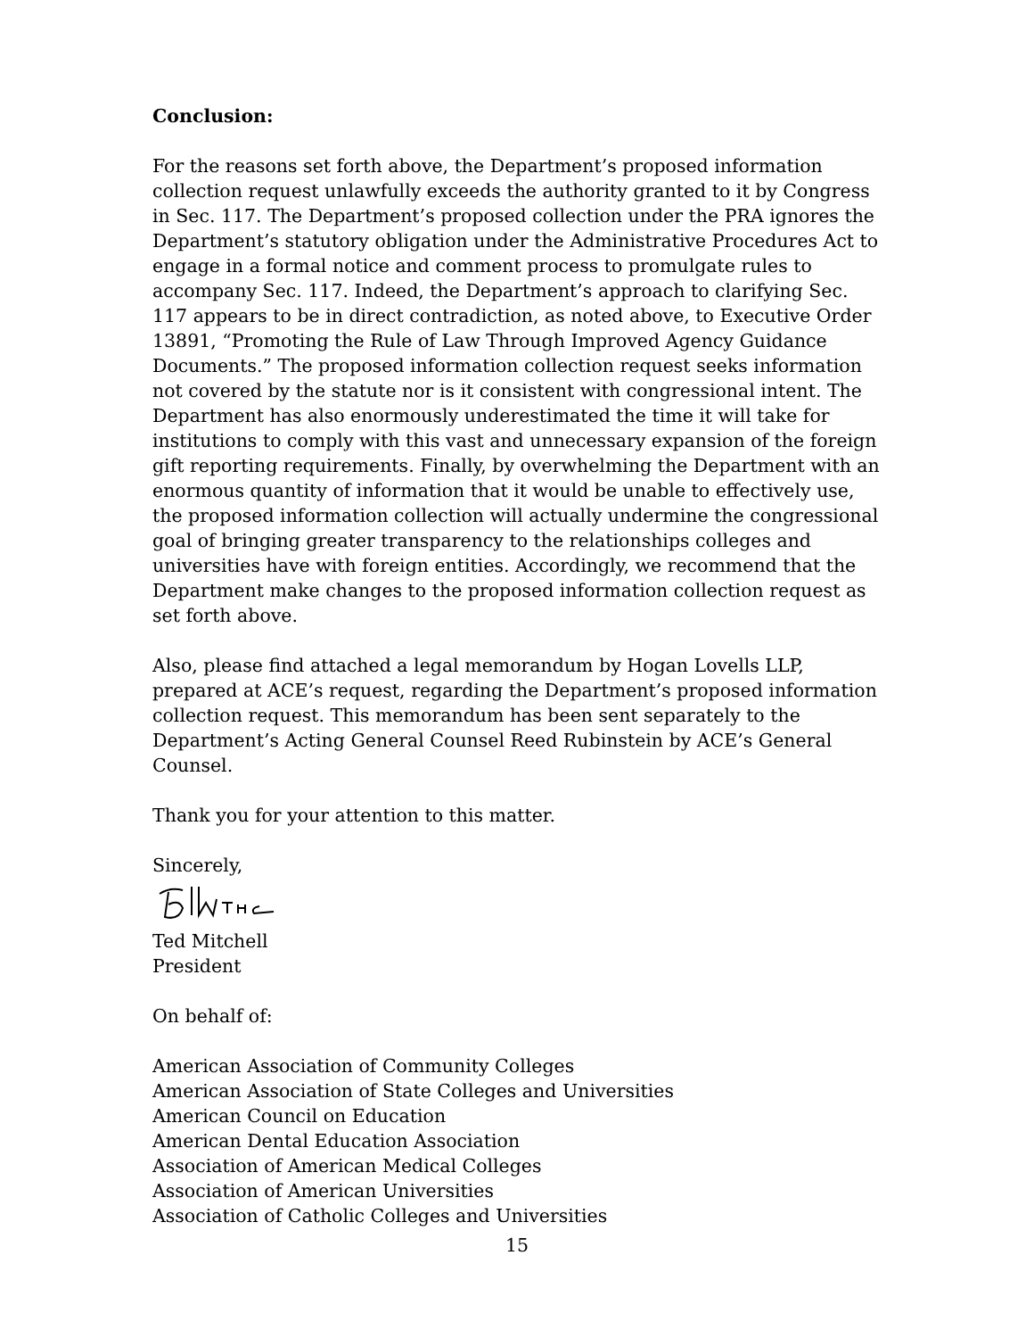Conclusion:
For the reasons set forth above, the Department’s proposed information collection request unlawfully exceeds the authority granted to it by Congress in Sec. 117. The Department’s proposed collection under the PRA ignores the Department’s statutory obligation under the Administrative Procedures Act to engage in a formal notice and comment process to promulgate rules to accompany Sec. 117. Indeed, the Department’s approach to clarifying Sec. 117 appears to be in direct contradiction, as noted above, to Executive Order 13891, “Promoting the Rule of Law Through Improved Agency Guidance Documents.” The proposed information collection request seeks information not covered by the statute nor is it consistent with congressional intent. The Department has also enormously underestimated the time it will take for institutions to comply with this vast and unnecessary expansion of the foreign gift reporting requirements. Finally, by overwhelming the Department with an enormous quantity of information that it would be unable to effectively use, the proposed information collection will actually undermine the congressional goal of bringing greater transparency to the relationships colleges and universities have with foreign entities. Accordingly, we recommend that the Department make changes to the proposed information collection request as set forth above.
Also, please find attached a legal memorandum by Hogan Lovells LLP, prepared at ACE’s request, regarding the Department’s proposed information collection request. This memorandum has been sent separately to the Department’s Acting General Counsel Reed Rubinstein by ACE’s General Counsel.
Thank you for your attention to this matter.
Sincerely,
Ted Mitchell
President
On behalf of:
American Association of Community Colleges
American Association of State Colleges and Universities
American Council on Education
American Dental Education Association
Association of American Medical Colleges
Association of American Universities
Association of Catholic Colleges and Universities
15